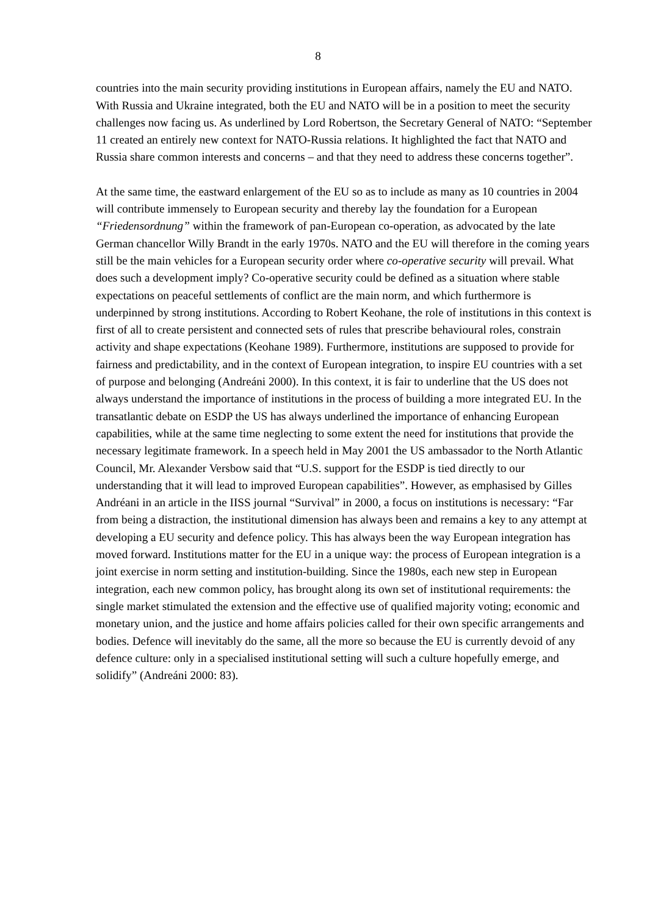8
countries into the main security providing institutions in European affairs, namely the EU and NATO. With Russia and Ukraine integrated, both the EU and NATO will be in a position to meet the security challenges now facing us. As underlined by Lord Robertson, the Secretary General of NATO: “September 11 created an entirely new context for NATO-Russia relations. It highlighted the fact that NATO and Russia share common interests and concerns – and that they need to address these concerns together”.
At the same time, the eastward enlargement of the EU so as to include as many as 10 countries in 2004 will contribute immensely to European security and thereby lay the foundation for a European “Friedensordnung” within the framework of pan-European co-operation, as advocated by the late German chancellor Willy Brandt in the early 1970s. NATO and the EU will therefore in the coming years still be the main vehicles for a European security order where co-operative security will prevail. What does such a development imply? Co-operative security could be defined as a situation where stable expectations on peaceful settlements of conflict are the main norm, and which furthermore is underpinned by strong institutions. According to Robert Keohane, the role of institutions in this context is first of all to create persistent and connected sets of rules that prescribe behavioural roles, constrain activity and shape expectations (Keohane 1989). Furthermore, institutions are supposed to provide for fairness and predictability, and in the context of European integration, to inspire EU countries with a set of purpose and belonging (Andreáni 2000). In this context, it is fair to underline that the US does not always understand the importance of institutions in the process of building a more integrated EU. In the transatlantic debate on ESDP the US has always underlined the importance of enhancing European capabilities, while at the same time neglecting to some extent the need for institutions that provide the necessary legitimate framework. In a speech held in May 2001 the US ambassador to the North Atlantic Council, Mr. Alexander Versbow said that “U.S. support for the ESDP is tied directly to our understanding that it will lead to improved European capabilities”. However, as emphasised by Gilles Andréani in an article in the IISS journal “Survival” in 2000, a focus on institutions is necessary: “Far from being a distraction, the institutional dimension has always been and remains a key to any attempt at developing a EU security and defence policy. This has always been the way European integration has moved forward. Institutions matter for the EU in a unique way: the process of European integration is a joint exercise in norm setting and institution-building. Since the 1980s, each new step in European integration, each new common policy, has brought along its own set of institutional requirements: the single market stimulated the extension and the effective use of qualified majority voting; economic and monetary union, and the justice and home affairs policies called for their own specific arrangements and bodies. Defence will inevitably do the same, all the more so because the EU is currently devoid of any defence culture: only in a specialised institutional setting will such a culture hopefully emerge, and solidify” (Andreáni 2000: 83).